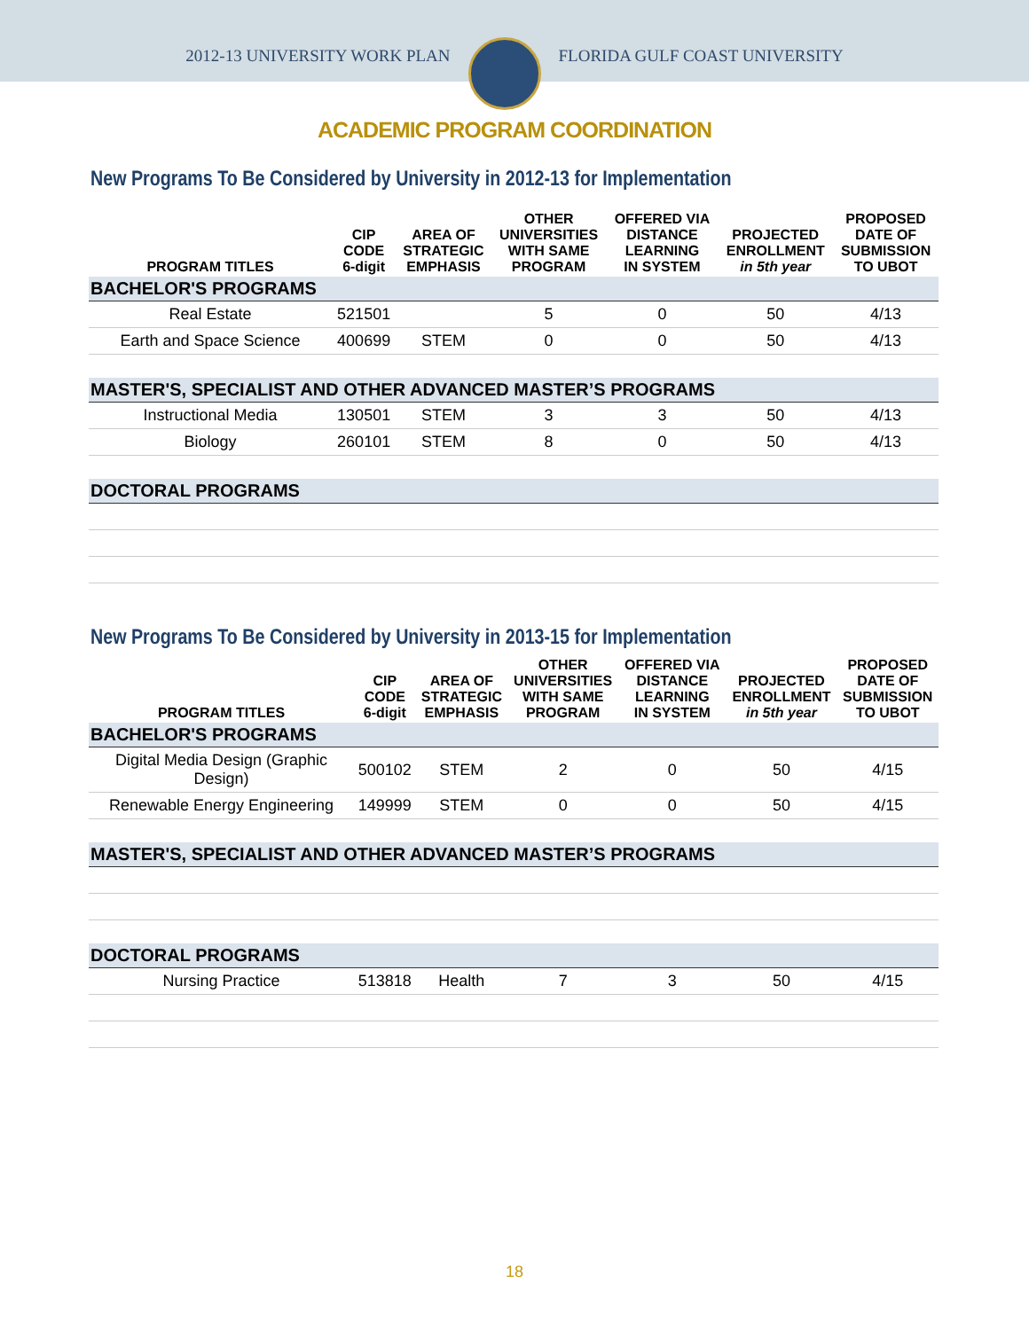2012-13 UNIVERSITY WORK PLAN FLORIDA GULF COAST UNIVERSITY
ACADEMIC PROGRAM COORDINATION
New Programs To Be Considered by University in 2012-13 for Implementation
| PROGRAM TITLES | CIP CODE 6-digit | AREA OF STRATEGIC EMPHASIS | OTHER UNIVERSITIES WITH SAME PROGRAM | OFFERED VIA DISTANCE LEARNING IN SYSTEM | PROJECTED ENROLLMENT in 5th year | PROPOSED DATE OF SUBMISSION TO UBOT |
| --- | --- | --- | --- | --- | --- | --- |
| BACHELOR'S PROGRAMS | | | | | | |
| Real Estate | 521501 | | 5 | 0 | 50 | 4/13 |
| Earth and Space Science | 400699 | STEM | 0 | 0 | 50 | 4/13 |
| MASTER'S, SPECIALIST AND OTHER ADVANCED MASTER’S PROGRAMS | | | | | | |
| Instructional Media | 130501 | STEM | 3 | 3 | 50 | 4/13 |
| Biology | 260101 | STEM | 8 | 0 | 50 | 4/13 |
| DOCTORAL PROGRAMS | | | | | | |
New Programs To Be Considered by University in 2013-15 for Implementation
| PROGRAM TITLES | CIP CODE 6-digit | AREA OF STRATEGIC EMPHASIS | OTHER UNIVERSITIES WITH SAME PROGRAM | OFFERED VIA DISTANCE LEARNING IN SYSTEM | PROJECTED ENROLLMENT in 5th year | PROPOSED DATE OF SUBMISSION TO UBOT |
| --- | --- | --- | --- | --- | --- | --- |
| BACHELOR'S PROGRAMS | | | | | | |
| Digital Media Design (Graphic Design) | 500102 | STEM | 2 | 0 | 50 | 4/15 |
| Renewable Energy Engineering | 149999 | STEM | 0 | 0 | 50 | 4/15 |
| MASTER'S, SPECIALIST AND OTHER ADVANCED MASTER’S PROGRAMS | | | | | | |
| DOCTORAL PROGRAMS | | | | | | |
| Nursing Practice | 513818 | Health | 7 | 3 | 50 | 4/15 |
18